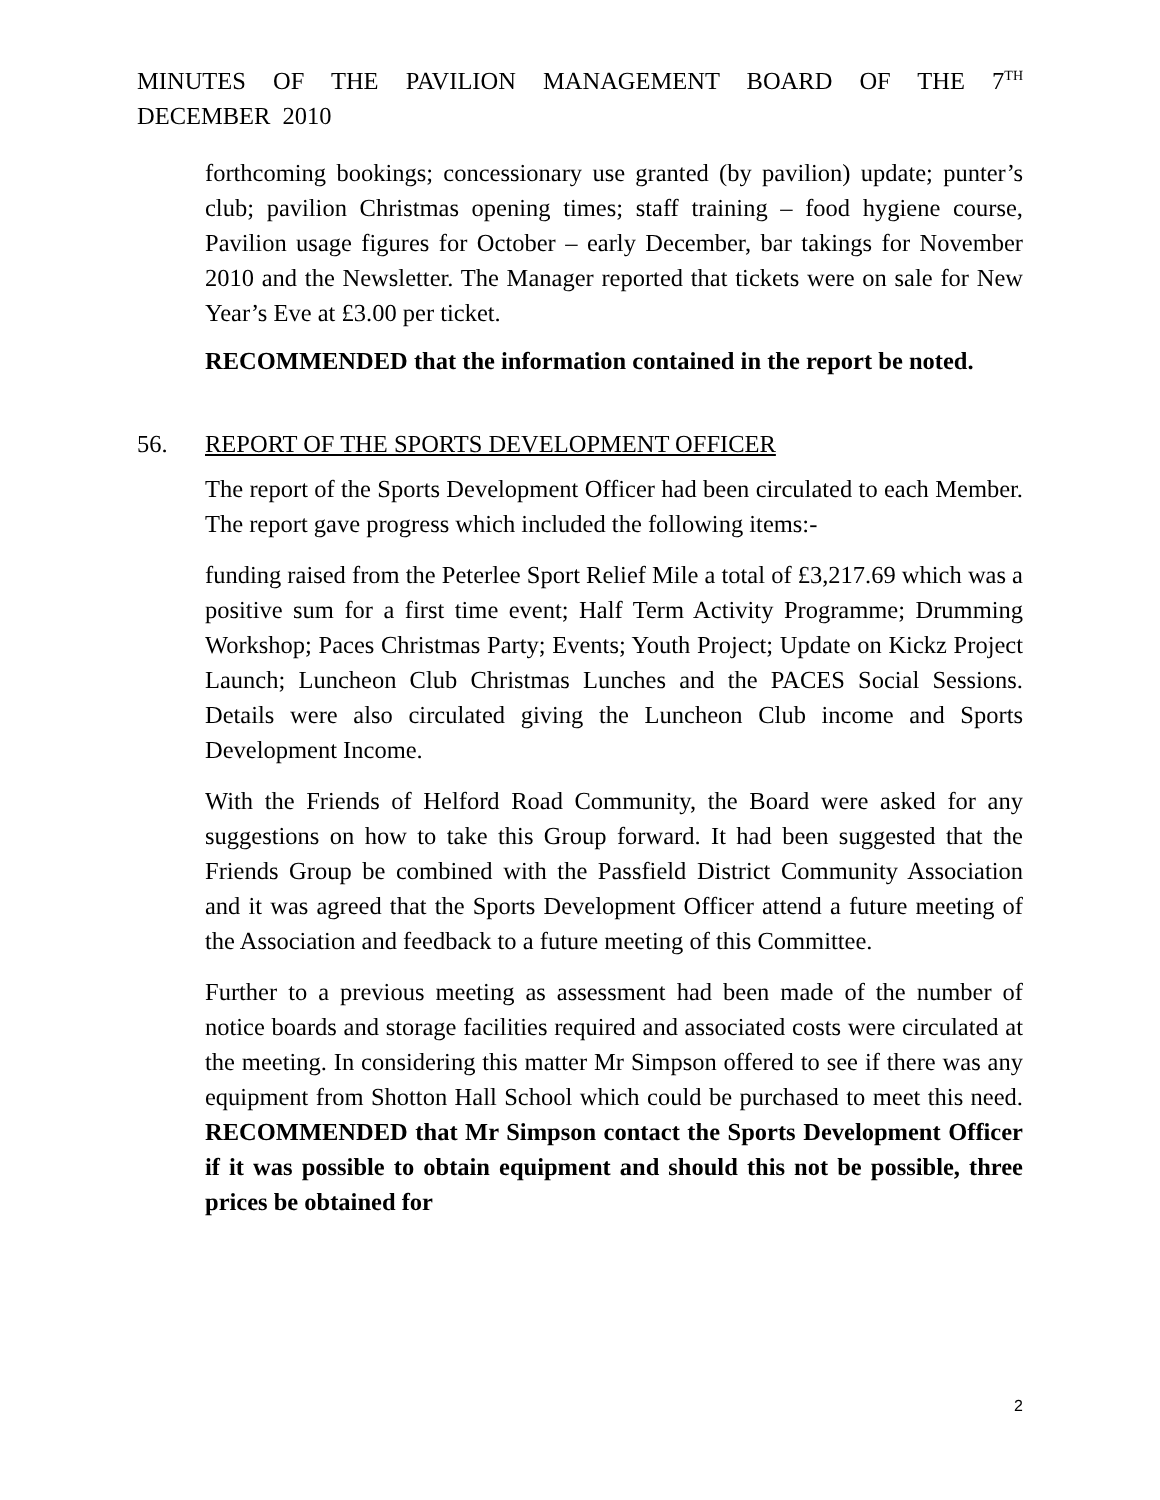MINUTES OF THE PAVILION MANAGEMENT BOARD OF THE 7<sup>TH</sup> DECEMBER 2010
forthcoming bookings; concessionary use granted (by pavilion) update; punter’s club; pavilion Christmas opening times; staff training – food hygiene course, Pavilion usage figures for October – early December, bar takings for November 2010 and the Newsletter. The Manager reported that tickets were on sale for New Year’s Eve at £3.00 per ticket.
RECOMMENDED that the information contained in the report be noted.
56. REPORT OF THE SPORTS DEVELOPMENT OFFICER
The report of the Sports Development Officer had been circulated to each Member. The report gave progress which included the following items:-
funding raised from the Peterlee Sport Relief Mile a total of £3,217.69 which was a positive sum for a first time event; Half Term Activity Programme; Drumming Workshop; Paces Christmas Party; Events; Youth Project; Update on Kickz Project Launch; Luncheon Club Christmas Lunches and the PACES Social Sessions. Details were also circulated giving the Luncheon Club income and Sports Development Income.
With the Friends of Helford Road Community, the Board were asked for any suggestions on how to take this Group forward. It had been suggested that the Friends Group be combined with the Passfield District Community Association and it was agreed that the Sports Development Officer attend a future meeting of the Association and feedback to a future meeting of this Committee.
Further to a previous meeting as assessment had been made of the number of notice boards and storage facilities required and associated costs were circulated at the meeting. In considering this matter Mr Simpson offered to see if there was any equipment from Shotton Hall School which could be purchased to meet this need. RECOMMENDED that Mr Simpson contact the Sports Development Officer if it was possible to obtain equipment and should this not be possible, three prices be obtained for
2